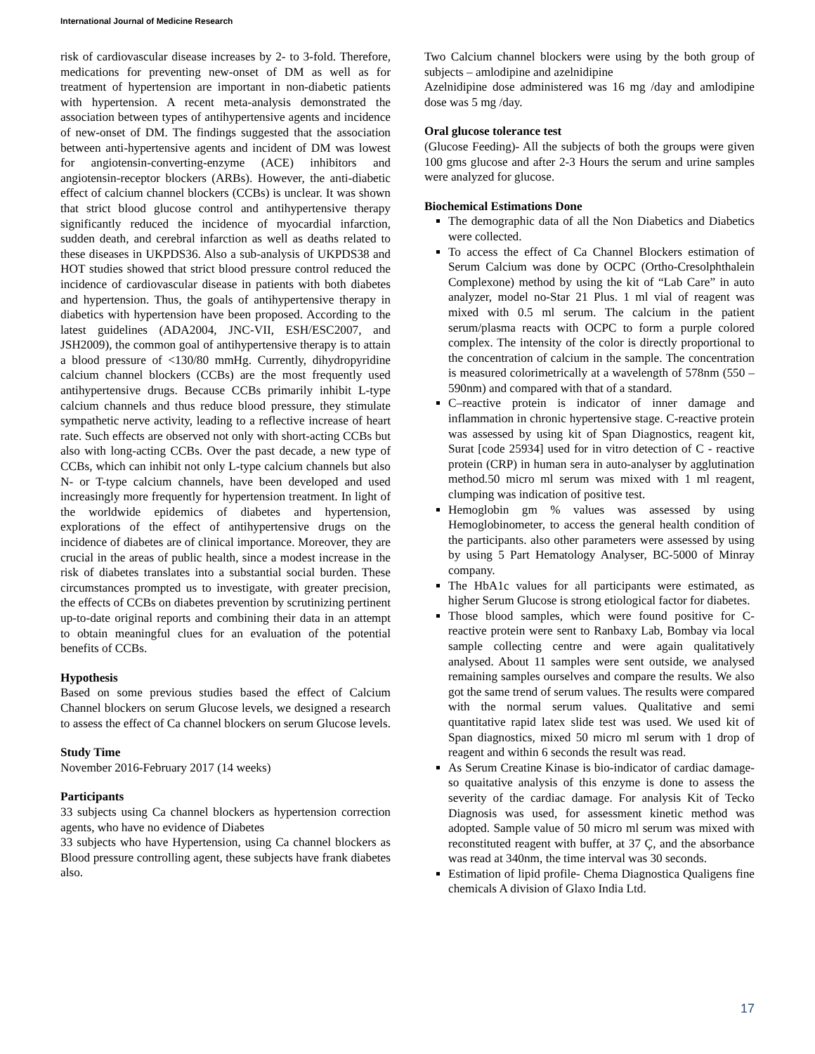International Journal of Medicine Research
risk of cardiovascular disease increases by 2- to 3-fold. Therefore, medications for preventing new-onset of DM as well as for treatment of hypertension are important in non-diabetic patients with hypertension. A recent meta-analysis demonstrated the association between types of antihypertensive agents and incidence of new-onset of DM. The findings suggested that the association between anti-hypertensive agents and incident of DM was lowest for angiotensin-converting-enzyme (ACE) inhibitors and angiotensin-receptor blockers (ARBs). However, the anti-diabetic effect of calcium channel blockers (CCBs) is unclear. It was shown that strict blood glucose control and antihypertensive therapy significantly reduced the incidence of myocardial infarction, sudden death, and cerebral infarction as well as deaths related to these diseases in UKPDS36. Also a sub-analysis of UKPDS38 and HOT studies showed that strict blood pressure control reduced the incidence of cardiovascular disease in patients with both diabetes and hypertension. Thus, the goals of antihypertensive therapy in diabetics with hypertension have been proposed. According to the latest guidelines (ADA2004, JNC-VII, ESH/ESC2007, and JSH2009), the common goal of antihypertensive therapy is to attain a blood pressure of <130/80 mmHg. Currently, dihydropyridine calcium channel blockers (CCBs) are the most frequently used antihypertensive drugs. Because CCBs primarily inhibit L-type calcium channels and thus reduce blood pressure, they stimulate sympathetic nerve activity, leading to a reflective increase of heart rate. Such effects are observed not only with short-acting CCBs but also with long-acting CCBs. Over the past decade, a new type of CCBs, which can inhibit not only L-type calcium channels but also N- or T-type calcium channels, have been developed and used increasingly more frequently for hypertension treatment. In light of the worldwide epidemics of diabetes and hypertension, explorations of the effect of antihypertensive drugs on the incidence of diabetes are of clinical importance. Moreover, they are crucial in the areas of public health, since a modest increase in the risk of diabetes translates into a substantial social burden. These circumstances prompted us to investigate, with greater precision, the effects of CCBs on diabetes prevention by scrutinizing pertinent up-to-date original reports and combining their data in an attempt to obtain meaningful clues for an evaluation of the potential benefits of CCBs.
Hypothesis
Based on some previous studies based the effect of Calcium Channel blockers on serum Glucose levels, we designed a research to assess the effect of Ca channel blockers on serum Glucose levels.
Study Time
November 2016-February 2017 (14 weeks)
Participants
33 subjects using Ca channel blockers as hypertension correction agents, who have no evidence of Diabetes
33 subjects who have Hypertension, using Ca channel blockers as Blood pressure controlling agent, these subjects have frank diabetes also.
Two Calcium channel blockers were using by the both group of subjects – amlodipine and azelnidipine
Azelnidipine dose administered was 16 mg /day and amlodipine dose was 5 mg /day.
Oral glucose tolerance test
(Glucose Feeding)- All the subjects of both the groups were given 100 gms glucose and after 2-3 Hours the serum and urine samples were analyzed for glucose.
Biochemical Estimations Done
The demographic data of all the Non Diabetics and Diabetics were collected.
To access the effect of Ca Channel Blockers estimation of Serum Calcium was done by OCPC (Ortho-Cresolphthalein Complexone) method by using the kit of “Lab Care” in auto analyzer, model no-Star 21 Plus. 1 ml vial of reagent was mixed with 0.5 ml serum. The calcium in the patient serum/plasma reacts with OCPC to form a purple colored complex. The intensity of the color is directly proportional to the concentration of calcium in the sample. The concentration is measured colorimetrically at a wavelength of 578nm (550 – 590nm) and compared with that of a standard.
C–reactive protein is indicator of inner damage and inflammation in chronic hypertensive stage. C-reactive protein was assessed by using kit of Span Diagnostics, reagent kit, Surat [code 25934] used for in vitro detection of C - reactive protein (CRP) in human sera in auto-analyser by agglutination method.50 micro ml serum was mixed with 1 ml reagent, clumping was indication of positive test.
Hemoglobin gm % values was assessed by using Hemoglobinometer, to access the general health condition of the participants. also other parameters were assessed by using by using 5 Part Hematology Analyser, BC-5000 of Minray company.
The HbA1c values for all participants were estimated, as higher Serum Glucose is strong etiological factor for diabetes.
Those blood samples, which were found positive for C-reactive protein were sent to Ranbaxy Lab, Bombay via local sample collecting centre and were again qualitatively analysed. About 11 samples were sent outside, we analysed remaining samples ourselves and compare the results. We also got the same trend of serum values. The results were compared with the normal serum values. Qualitative and semi quantitative rapid latex slide test was used. We used kit of Span diagnostics, mixed 50 micro ml serum with 1 drop of reagent and within 6 seconds the result was read.
As Serum Creatine Kinase is bio-indicator of cardiac damage-so quaitative analysis of this enzyme is done to assess the severity of the cardiac damage. For analysis Kit of Tecko Diagnosis was used, for assessment kinetic method was adopted. Sample value of 50 micro ml serum was mixed with reconstituted reagent with buffer, at 37 Ç, and the absorbance was read at 340nm, the time interval was 30 seconds.
Estimation of lipid profile- Chema Diagnostica Qualigens fine chemicals A division of Glaxo India Ltd.
17